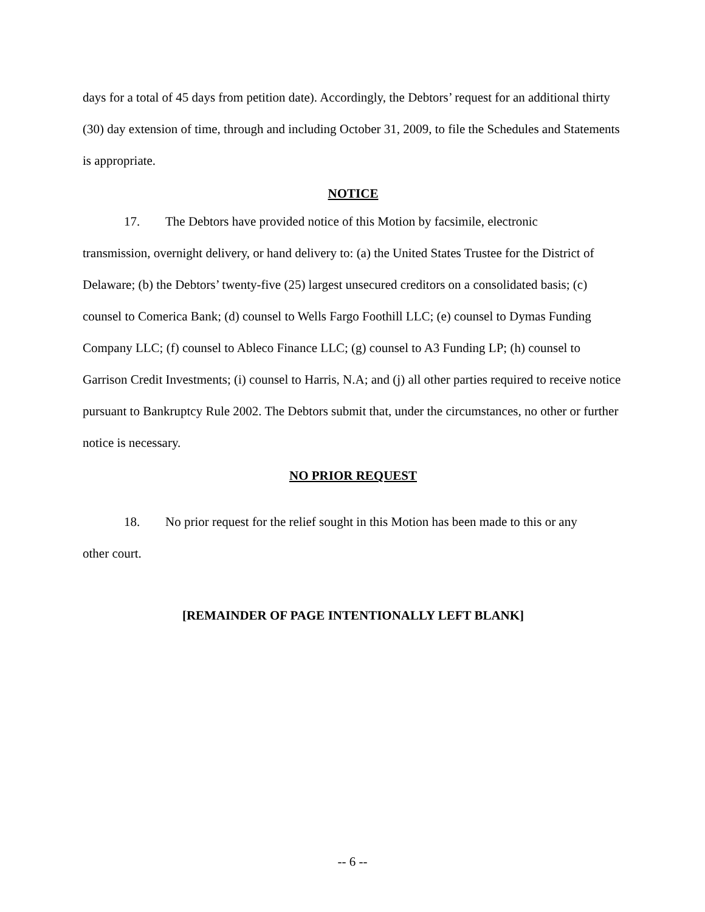days for a total of 45 days from petition date). Accordingly, the Debtors’ request for an additional thirty (30) day extension of time, through and including October 31, 2009, to file the Schedules and Statements is appropriate.
NOTICE
17. The Debtors have provided notice of this Motion by facsimile, electronic
transmission, overnight delivery, or hand delivery to: (a) the United States Trustee for the District of Delaware; (b) the Debtors’ twenty-five (25) largest unsecured creditors on a consolidated basis; (c) counsel to Comerica Bank; (d) counsel to Wells Fargo Foothill LLC; (e) counsel to Dymas Funding Company LLC; (f) counsel to Ableco Finance LLC; (g) counsel to A3 Funding LP; (h) counsel to Garrison Credit Investments; (i) counsel to Harris, N.A; and (j) all other parties required to receive notice pursuant to Bankruptcy Rule 2002. The Debtors submit that, under the circumstances, no other or further notice is necessary.
NO PRIOR REQUEST
18. No prior request for the relief sought in this Motion has been made to this or any
other court.
[REMAINDER OF PAGE INTENTIONALLY LEFT BLANK]
-- 6 --